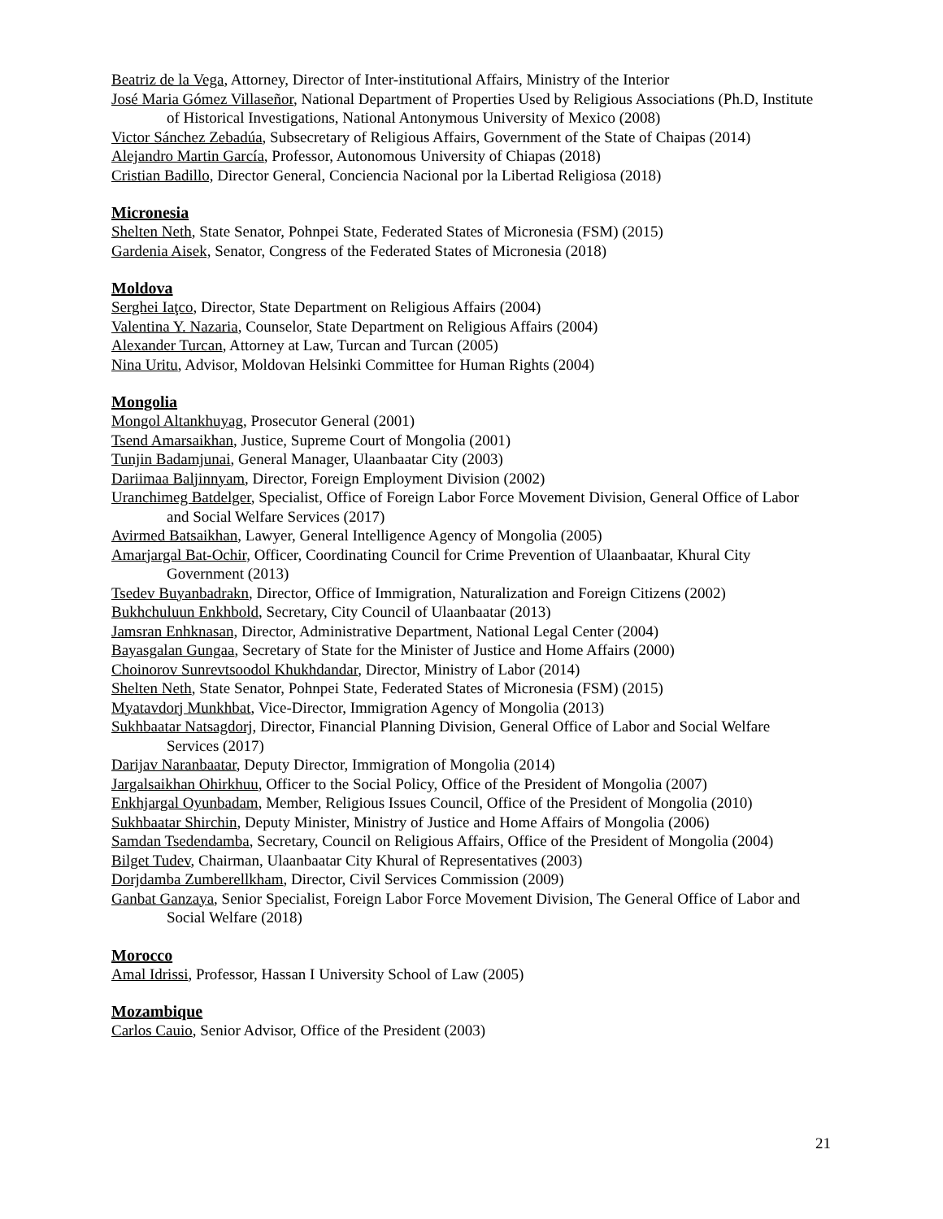Beatriz de la Vega, Attorney, Director of Inter-institutional Affairs, Ministry of the Interior
José Maria Gómez Villaseñor, National Department of Properties Used by Religious Associations (Ph.D, Institute of Historical Investigations, National Antonymous University of Mexico (2008)
Victor Sánchez Zebadúa, Subsecretary of Religious Affairs, Government of the State of Chaipas (2014)
Alejandro Martin García, Professor, Autonomous University of Chiapas (2018)
Cristian Badillo, Director General, Conciencia Nacional por la Libertad Religiosa (2018)
Micronesia
Shelten Neth, State Senator, Pohnpei State, Federated States of Micronesia (FSM) (2015)
Gardenia Aisek, Senator, Congress of the Federated States of Micronesia (2018)
Moldova
Serghei Iaţco, Director, State Department on Religious Affairs (2004)
Valentina Y. Nazaria, Counselor, State Department on Religious Affairs (2004)
Alexander Turcan, Attorney at Law, Turcan and Turcan (2005)
Nina Uritu, Advisor, Moldovan Helsinki Committee for Human Rights (2004)
Mongolia
Mongol Altankhuyag, Prosecutor General (2001)
Tsend Amarsaikhan, Justice, Supreme Court of Mongolia (2001)
Tunjin Badamjunai, General Manager, Ulaanbaatar City (2003)
Dariimaa Baljinnyam, Director, Foreign Employment Division (2002)
Uranchimeg Batdelger, Specialist, Office of Foreign Labor Force Movement Division, General Office of Labor and Social Welfare Services (2017)
Avirmed Batsaikhan, Lawyer, General Intelligence Agency of Mongolia (2005)
Amarjargal Bat-Ochir, Officer, Coordinating Council for Crime Prevention of Ulaanbaatar, Khural City Government (2013)
Tsedev Buyanbadrakn, Director, Office of Immigration, Naturalization and Foreign Citizens (2002)
Bukhchuluun Enkhbold, Secretary, City Council of Ulaanbaatar (2013)
Jamsran Enhknasan, Director, Administrative Department, National Legal Center (2004)
Bayasgalan Gungaa, Secretary of State for the Minister of Justice and Home Affairs (2000)
Choinorov Sunrevtsoodol Khukhdandar, Director, Ministry of Labor (2014)
Shelten Neth, State Senator, Pohnpei State, Federated States of Micronesia (FSM) (2015)
Myatavdorj Munkhbat, Vice-Director, Immigration Agency of Mongolia (2013)
Sukhbaatar Natsagdorj, Director, Financial Planning Division, General Office of Labor and Social Welfare Services (2017)
Darijav Naranbaatar, Deputy Director, Immigration of Mongolia (2014)
Jargalsaikhan Ohirkhuu, Officer to the Social Policy, Office of the President of Mongolia (2007)
Enkhjargal Oyunbadam, Member, Religious Issues Council, Office of the President of Mongolia (2010)
Sukhbaatar Shirchin, Deputy Minister, Ministry of Justice and Home Affairs of Mongolia (2006)
Samdan Tsedendamba, Secretary, Council on Religious Affairs, Office of the President of Mongolia (2004)
Bilget Tudev, Chairman, Ulaanbaatar City Khural of Representatives (2003)
Dorjdamba Zumberellkham, Director, Civil Services Commission (2009)
Ganbat Ganzaya, Senior Specialist, Foreign Labor Force Movement Division, The General Office of Labor and Social Welfare (2018)
Morocco
Amal Idrissi, Professor, Hassan I University School of Law (2005)
Mozambique
Carlos Cauio, Senior Advisor, Office of the President (2003)
21